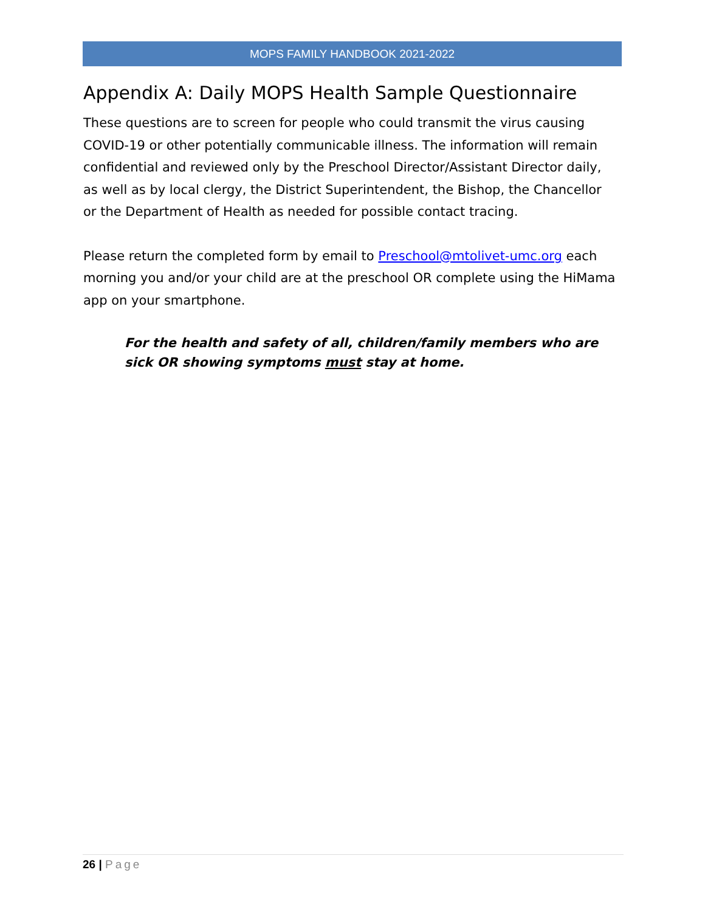MOPS FAMILY HANDBOOK 2021-2022
Appendix A: Daily MOPS Health Sample Questionnaire
These questions are to screen for people who could transmit the virus causing COVID-19 or other potentially communicable illness. The information will remain confidential and reviewed only by the Preschool Director/Assistant Director daily, as well as by local clergy, the District Superintendent, the Bishop, the Chancellor or the Department of Health as needed for possible contact tracing.
Please return the completed form by email to Preschool@mtolivet-umc.org each morning you and/or your child are at the preschool OR complete using the HiMama app on your smartphone.
For the health and safety of all, children/family members who are sick OR showing symptoms must stay at home.
26 | Page